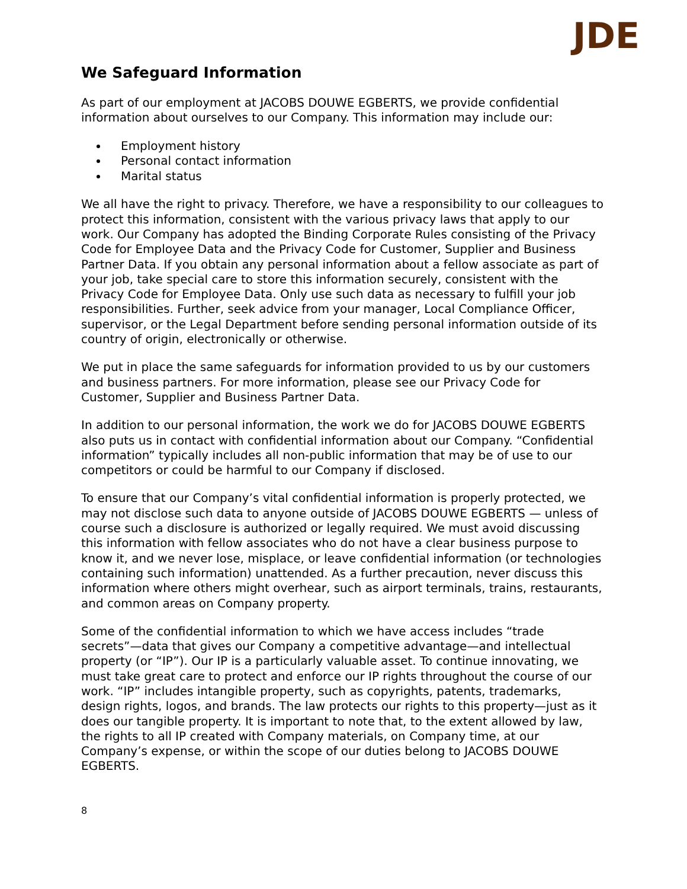JDE
We Safeguard Information
As part of our employment at JACOBS DOUWE EGBERTS, we provide confidential information about ourselves to our Company. This information may include our:
Employment history
Personal contact information
Marital status
We all have the right to privacy. Therefore, we have a responsibility to our colleagues to protect this information, consistent with the various privacy laws that apply to our work. Our Company has adopted the Binding Corporate Rules consisting of the Privacy Code for Employee Data and the Privacy Code for Customer, Supplier and Business Partner Data. If you obtain any personal information about a fellow associate as part of your job, take special care to store this information securely, consistent with the Privacy Code for Employee Data. Only use such data as necessary to fulfill your job responsibilities. Further, seek advice from your manager, Local Compliance Officer, supervisor, or the Legal Department before sending personal information outside of its country of origin, electronically or otherwise.
We put in place the same safeguards for information provided to us by our customers and business partners. For more information, please see our Privacy Code for Customer, Supplier and Business Partner Data.
In addition to our personal information, the work we do for JACOBS DOUWE EGBERTS also puts us in contact with confidential information about our Company. “Confidential information” typically includes all non-public information that may be of use to our competitors or could be harmful to our Company if disclosed.
To ensure that our Company’s vital confidential information is properly protected, we may not disclose such data to anyone outside of JACOBS DOUWE EGBERTS — unless of course such a disclosure is authorized or legally required. We must avoid discussing this information with fellow associates who do not have a clear business purpose to know it, and we never lose, misplace, or leave confidential information (or technologies containing such information) unattended. As a further precaution, never discuss this information where others might overhear, such as airport terminals, trains, restaurants, and common areas on Company property.
Some of the confidential information to which we have access includes “trade secrets”—data that gives our Company a competitive advantage—and intellectual property (or “IP”). Our IP is a particularly valuable asset. To continue innovating, we must take great care to protect and enforce our IP rights throughout the course of our work. “IP” includes intangible property, such as copyrights, patents, trademarks, design rights, logos, and brands. The law protects our rights to this property—just as it does our tangible property. It is important to note that, to the extent allowed by law, the rights to all IP created with Company materials, on Company time, at our Company’s expense, or within the scope of our duties belong to JACOBS DOUWE EGBERTS.
8